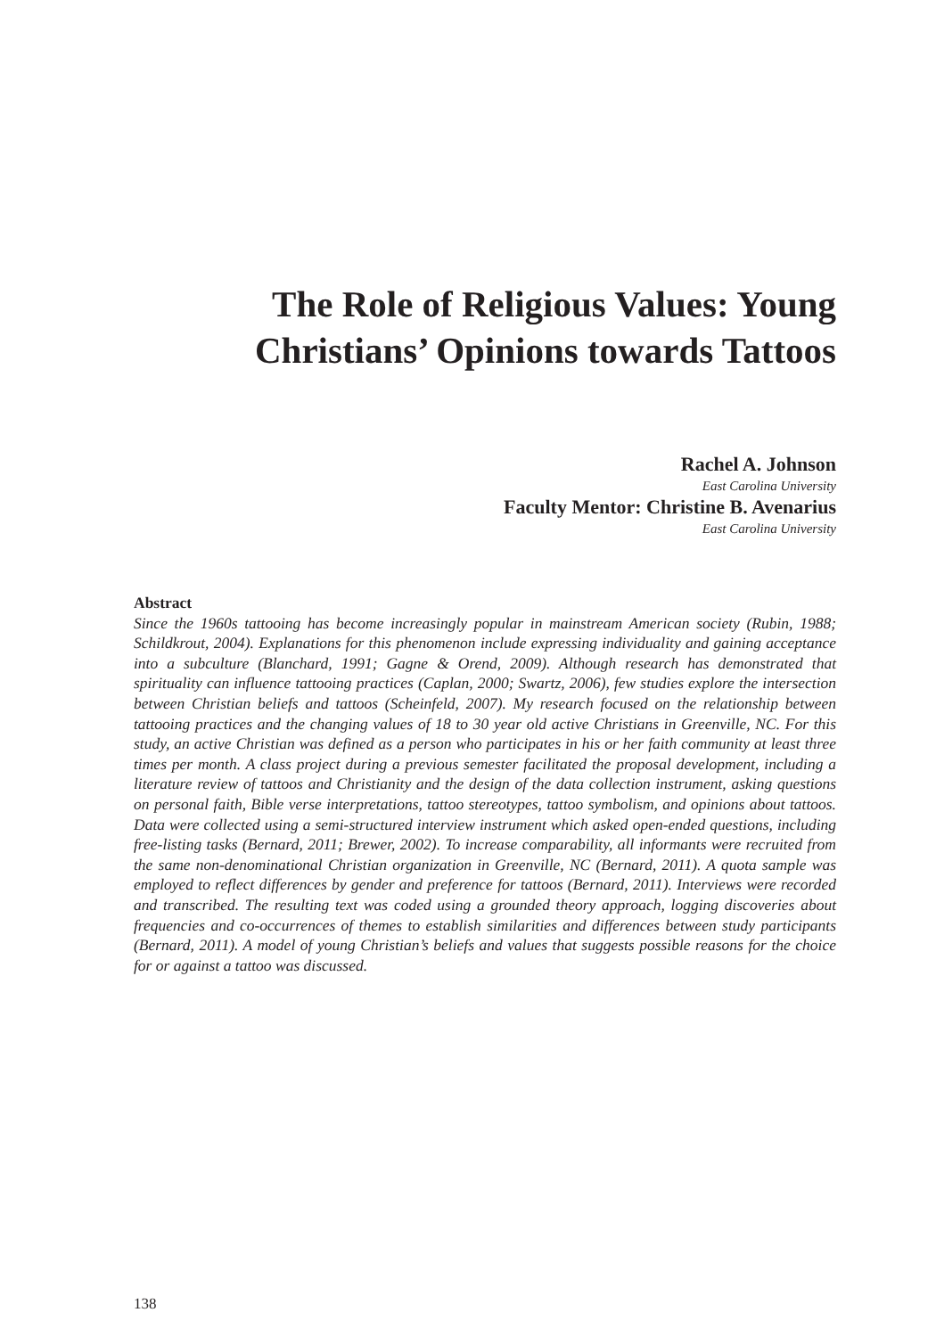The Role of Religious Values: Young Christians’ Opinions towards Tattoos
Rachel A. Johnson
East Carolina University
Faculty Mentor: Christine B. Avenarius
East Carolina University
Abstract
Since the 1960s tattooing has become increasingly popular in mainstream American society (Rubin, 1988; Schildkrout, 2004). Explanations for this phenomenon include expressing individuality and gaining acceptance into a subculture (Blanchard, 1991; Gagne & Orend, 2009). Although research has demonstrated that spirituality can influence tattooing practices (Caplan, 2000; Swartz, 2006), few studies explore the intersection between Christian beliefs and tattoos (Scheinfeld, 2007). My research focused on the relationship between tattooing practices and the changing values of 18 to 30 year old active Christians in Greenville, NC. For this study, an active Christian was defined as a person who participates in his or her faith community at least three times per month. A class project during a previous semester facilitated the proposal development, including a literature review of tattoos and Christianity and the design of the data collection instrument, asking questions on personal faith, Bible verse interpretations, tattoo stereotypes, tattoo symbolism, and opinions about tattoos. Data were collected using a semi-structured interview instrument which asked open-ended questions, including free-listing tasks (Bernard, 2011; Brewer, 2002). To increase comparability, all informants were recruited from the same non-denominational Christian organization in Greenville, NC (Bernard, 2011). A quota sample was employed to reflect differences by gender and preference for tattoos (Bernard, 2011). Interviews were recorded and transcribed. The resulting text was coded using a grounded theory approach, logging discoveries about frequencies and co-occurrences of themes to establish similarities and differences between study participants (Bernard, 2011). A model of young Christian’s beliefs and values that suggests possible reasons for the choice for or against a tattoo was discussed.
138